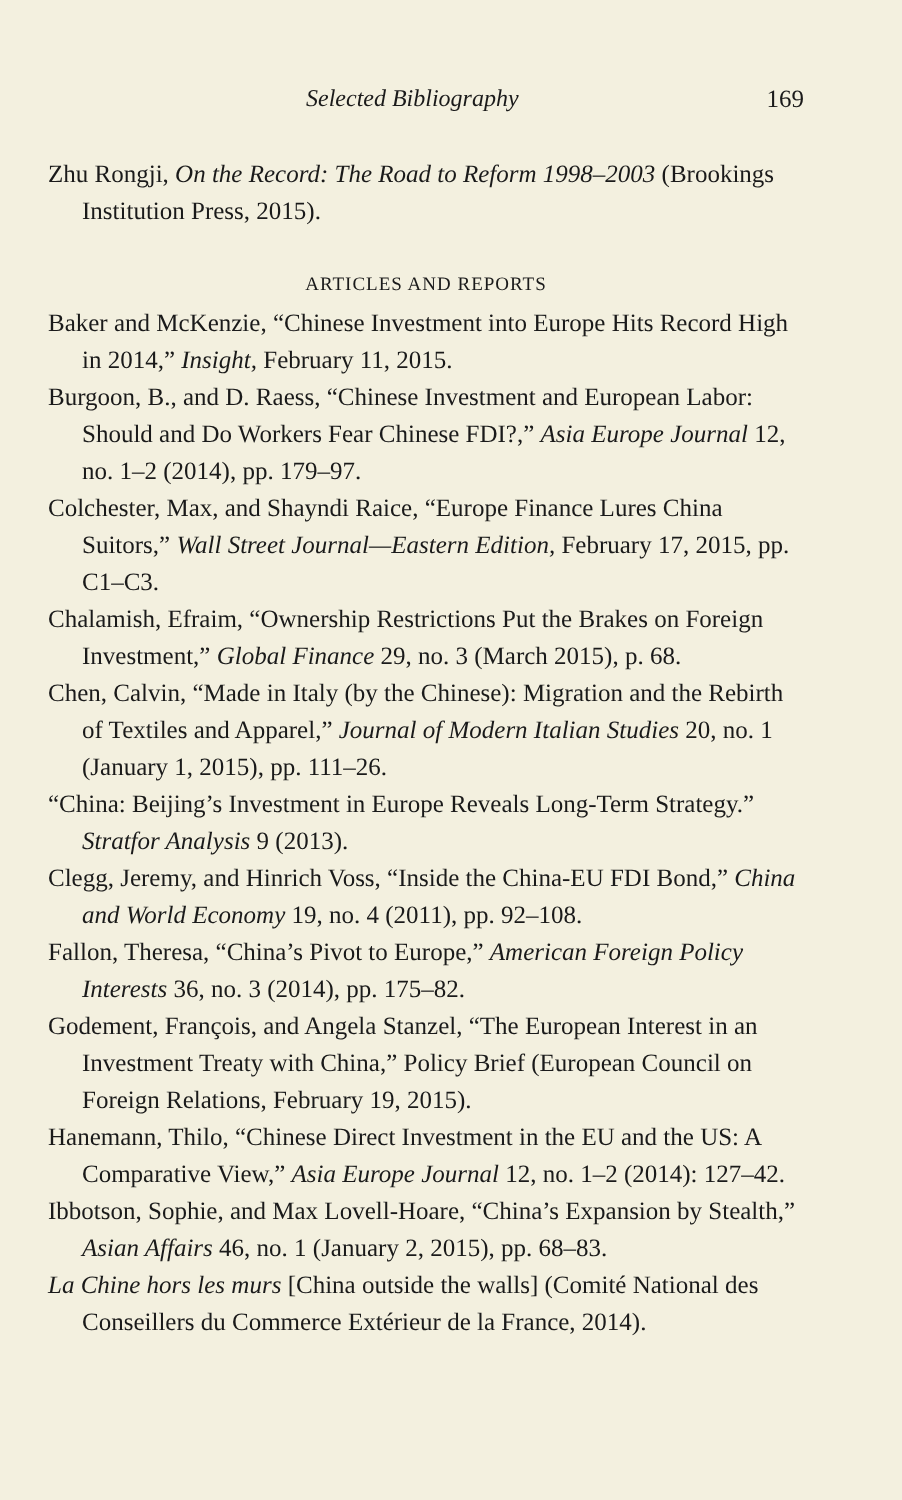Selected Bibliography 169
Zhu Rongji, On the Record: The Road to Reform 1998–2003 (Brookings Institution Press, 2015).
ARTICLES AND REPORTS
Baker and McKenzie, “Chinese Investment into Europe Hits Record High in 2014,” Insight, February 11, 2015.
Burgoon, B., and D. Raess, “Chinese Investment and European Labor: Should and Do Workers Fear Chinese FDI?,” Asia Europe Journal 12, no. 1–2 (2014), pp. 179–97.
Colchester, Max, and Shayndi Raice, “Europe Finance Lures China Suitors,” Wall Street Journal—Eastern Edition, February 17, 2015, pp. C1–C3.
Chalamish, Efraim, “Ownership Restrictions Put the Brakes on Foreign Investment,” Global Finance 29, no. 3 (March 2015), p. 68.
Chen, Calvin, “Made in Italy (by the Chinese): Migration and the Rebirth of Textiles and Apparel,” Journal of Modern Italian Studies 20, no. 1 (January 1, 2015), pp. 111–26.
“China: Beijing’s Investment in Europe Reveals Long-Term Strategy.” Stratfor Analysis 9 (2013).
Clegg, Jeremy, and Hinrich Voss, “Inside the China-EU FDI Bond,” China and World Economy 19, no. 4 (2011), pp. 92–108.
Fallon, Theresa, “China’s Pivot to Europe,” American Foreign Policy Interests 36, no. 3 (2014), pp. 175–82.
Godement, François, and Angela Stanzel, “The European Interest in an Investment Treaty with China,” Policy Brief (European Council on Foreign Relations, February 19, 2015).
Hanemann, Thilo, “Chinese Direct Investment in the EU and the US: A Comparative View,” Asia Europe Journal 12, no. 1–2 (2014): 127–42.
Ibbotson, Sophie, and Max Lovell-Hoare, “China’s Expansion by Stealth,” Asian Affairs 46, no. 1 (January 2, 2015), pp. 68–83.
La Chine hors les murs [China outside the walls] (Comité National des Conseillers du Commerce Extérieur de la France, 2014).